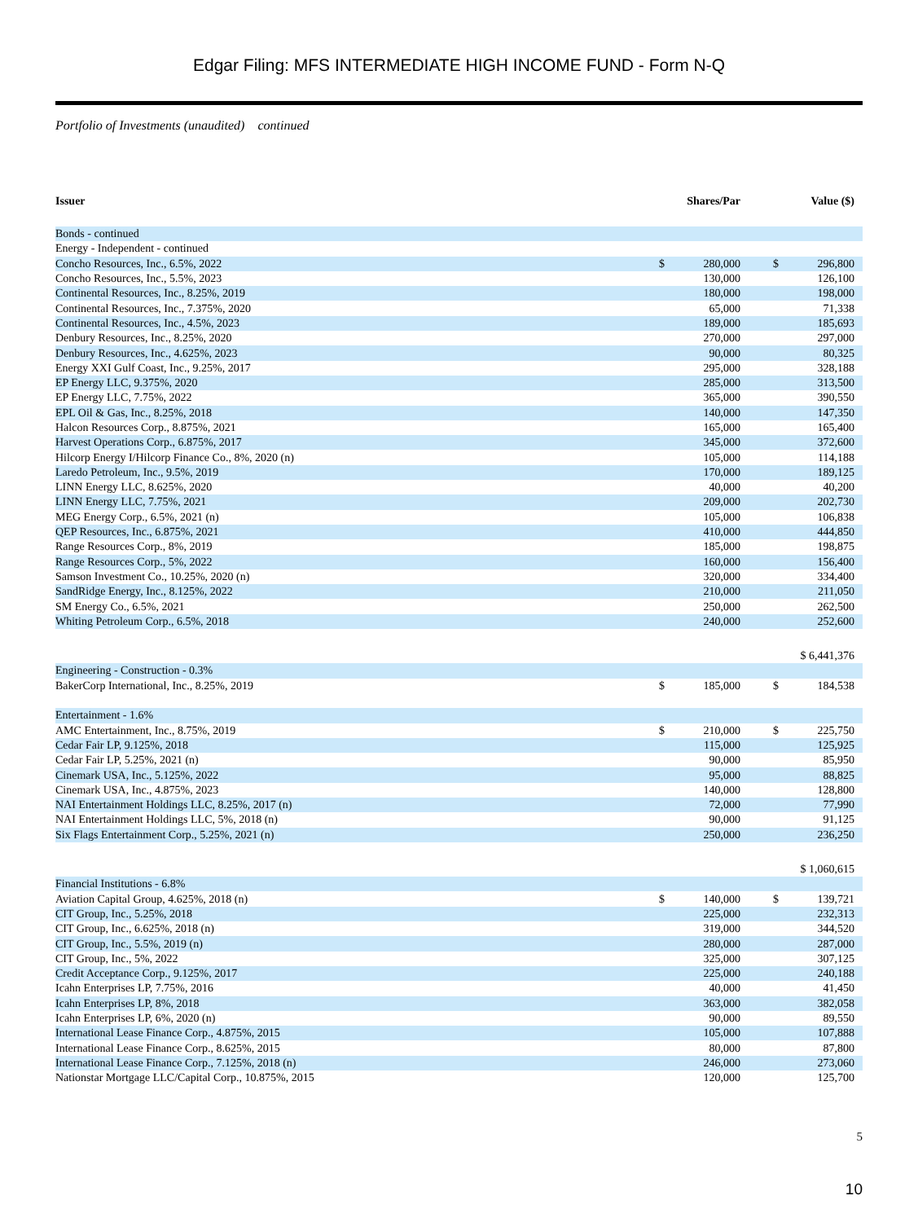Edgar Filing: MFS INTERMEDIATE HIGH INCOME FUND - Form N-Q
Portfolio of Investments (unaudited) continued
| Issuer | Shares/Par | | | Value ($) | | |
| --- | --- | --- | --- | --- | --- | --- |
| Bonds - continued | | | | | | |
| Energy - Independent - continued | | | | | | |
| Concho Resources, Inc., 6.5%, 2022 | $ | 280,000 | | $ | 296,800 | |
| Concho Resources, Inc., 5.5%, 2023 | | 130,000 | | | 126,100 | |
| Continental Resources, Inc., 8.25%, 2019 | | 180,000 | | | 198,000 | |
| Continental Resources, Inc., 7.375%, 2020 | | 65,000 | | | 71,338 | |
| Continental Resources, Inc., 4.5%, 2023 | | 189,000 | | | 185,693 | |
| Denbury Resources, Inc., 8.25%, 2020 | | 270,000 | | | 297,000 | |
| Denbury Resources, Inc., 4.625%, 2023 | | 90,000 | | | 80,325 | |
| Energy XXI Gulf Coast, Inc., 9.25%, 2017 | | 295,000 | | | 328,188 | |
| EP Energy LLC, 9.375%, 2020 | | 285,000 | | | 313,500 | |
| EP Energy LLC, 7.75%, 2022 | | 365,000 | | | 390,550 | |
| EPL Oil & Gas, Inc., 8.25%, 2018 | | 140,000 | | | 147,350 | |
| Halcon Resources Corp., 8.875%, 2021 | | 165,000 | | | 165,400 | |
| Harvest Operations Corp., 6.875%, 2017 | | 345,000 | | | 372,600 | |
| Hilcorp Energy I/Hilcorp Finance Co., 8%, 2020 (n) | | 105,000 | | | 114,188 | |
| Laredo Petroleum, Inc., 9.5%, 2019 | | 170,000 | | | 189,125 | |
| LINN Energy LLC, 8.625%, 2020 | | 40,000 | | | 40,200 | |
| LINN Energy LLC, 7.75%, 2021 | | 209,000 | | | 202,730 | |
| MEG Energy Corp., 6.5%, 2021 (n) | | 105,000 | | | 106,838 | |
| QEP Resources, Inc., 6.875%, 2021 | | 410,000 | | | 444,850 | |
| Range Resources Corp., 8%, 2019 | | 185,000 | | | 198,875 | |
| Range Resources Corp., 5%, 2022 | | 160,000 | | | 156,400 | |
| Samson Investment Co., 10.25%, 2020 (n) | | 320,000 | | | 334,400 | |
| SandRidge Energy, Inc., 8.125%, 2022 | | 210,000 | | | 211,050 | |
| SM Energy Co., 6.5%, 2021 | | 250,000 | | | 262,500 | |
| Whiting Petroleum Corp., 6.5%, 2018 | | 240,000 | | | 252,600 | |
| | | | | $ 6,441,376 | | |
| Engineering - Construction - 0.3% | | | | | | |
| BakerCorp International, Inc., 8.25%, 2019 | $ | 185,000 | | $ | 184,538 | |
| Entertainment - 1.6% | | | | | | |
| AMC Entertainment, Inc., 8.75%, 2019 | $ | 210,000 | | $ | 225,750 | |
| Cedar Fair LP, 9.125%, 2018 | | 115,000 | | | 125,925 | |
| Cedar Fair LP, 5.25%, 2021 (n) | | 90,000 | | | 85,950 | |
| Cinemark USA, Inc., 5.125%, 2022 | | 95,000 | | | 88,825 | |
| Cinemark USA, Inc., 4.875%, 2023 | | 140,000 | | | 128,800 | |
| NAI Entertainment Holdings LLC, 8.25%, 2017 (n) | | 72,000 | | | 77,990 | |
| NAI Entertainment Holdings LLC, 5%, 2018 (n) | | 90,000 | | | 91,125 | |
| Six Flags Entertainment Corp., 5.25%, 2021 (n) | | 250,000 | | | 236,250 | |
| | | | | $ 1,060,615 | | |
| Financial Institutions - 6.8% | | | | | | |
| Aviation Capital Group, 4.625%, 2018 (n) | $ | 140,000 | | $ | 139,721 | |
| CIT Group, Inc., 5.25%, 2018 | | 225,000 | | | 232,313 | |
| CIT Group, Inc., 6.625%, 2018 (n) | | 319,000 | | | 344,520 | |
| CIT Group, Inc., 5.5%, 2019 (n) | | 280,000 | | | 287,000 | |
| CIT Group, Inc., 5%, 2022 | | 325,000 | | | 307,125 | |
| Credit Acceptance Corp., 9.125%, 2017 | | 225,000 | | | 240,188 | |
| Icahn Enterprises LP, 7.75%, 2016 | | 40,000 | | | 41,450 | |
| Icahn Enterprises LP, 8%, 2018 | | 363,000 | | | 382,058 | |
| Icahn Enterprises LP, 6%, 2020 (n) | | 90,000 | | | 89,550 | |
| International Lease Finance Corp., 4.875%, 2015 | | 105,000 | | | 107,888 | |
| International Lease Finance Corp., 8.625%, 2015 | | 80,000 | | | 87,800 | |
| International Lease Finance Corp., 7.125%, 2018 (n) | | 246,000 | | | 273,060 | |
| Nationstar Mortgage LLC/Capital Corp., 10.875%, 2015 | | 120,000 | | | 125,700 | |
5
10